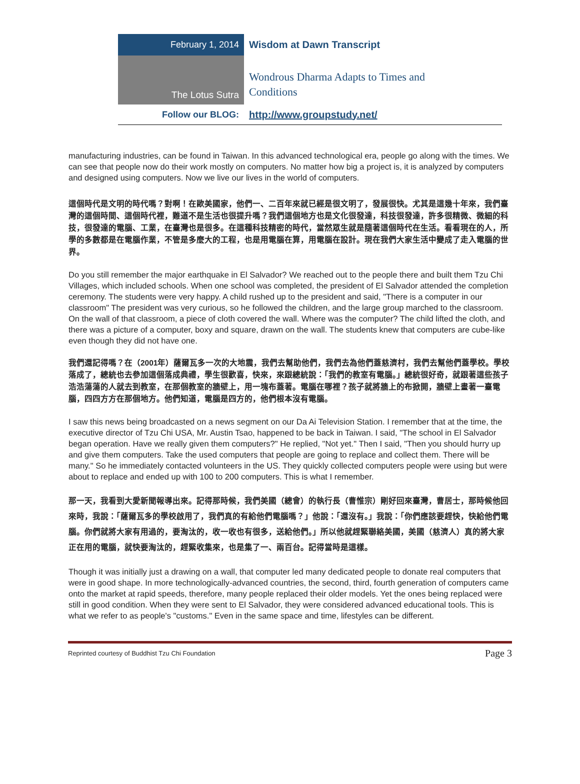February 1, 2014
Wisdom at Dawn Transcript
The Lotus Sutra
Wondrous Dharma Adapts to Times and
Conditions
Follow our BLOG: http://www.groupstudy.net/
manufacturing industries, can be found in Taiwan. In this advanced technological era, people go along with the times. We can see that people now do their work mostly on computers. No matter how big a project is, it is analyzed by computers and designed using computers. Now we live our lives in the world of computers.
這個時代是文明的時代嗎？對啊！在歐美國家，他們一、二百年來就已經是很文明了，發展很快。尤其是這幾十年來，我們臺灣的這個時間、這個時代裡，難道不是生活也很提升嗎？我們這個地方也是文化很發達，科技很發達，許多很精微、微細的科技，很發達的電腦、工業，在臺灣也是很多。在這種科技精密的時代，當然眾生就是隨著這個時代在生活。看看現在的人，所學的多數都是在電腦作業，不管是多麼大的工程，也是用電腦在算，用電腦在設計。現在我們大家生活中變成了走入電腦的世界。
Do you still remember the major earthquake in El Salvador? We reached out to the people there and built them Tzu Chi Villages, which included schools. When one school was completed, the president of El Salvador attended the completion ceremony. The students were very happy. A child rushed up to the president and said, "There is a computer in our classroom" The president was very curious, so he followed the children, and the large group marched to the classroom. On the wall of that classroom, a piece of cloth covered the wall. Where was the computer? The child lifted the cloth, and there was a picture of a computer, boxy and square, drawn on the wall. The students knew that computers are cube-like even though they did not have one.
我們還記得嗎？在（2001年）薩爾瓦多一次的大地震，我們去幫助他們，我們去為他們蓋慈濟村，我們去幫他們蓋學校。學校落成了，總統也去參加這個落成典禮，學生很歡喜，快來，來跟總統說：「我們的教室有電腦。」總統很好奇，就跟著這些孩子浩浩蕩蕩的人就去到教室，在那個教室的牆壁上，用一塊布蓋著。電腦在哪裡？孩子就將牆上的布掀開，牆壁上畫著一臺電腦，四四方方在那個地方。他們知道，電腦是四方的，他們根本沒有電腦。
I saw this news being broadcasted on a news segment on our Da Ai Television Station. I remember that at the time, the executive director of Tzu Chi USA, Mr. Austin Tsao, happened to be back in Taiwan. I said, "The school in El Salvador began operation. Have we really given them computers?" He replied, "Not yet." Then I said, "Then you should hurry up and give them computers. Take the used computers that people are going to replace and collect them. There will be many." So he immediately contacted volunteers in the US. They quickly collected computers people were using but were about to replace and ended up with 100 to 200 computers. This is what I remember.
那一天，我看到大愛新聞報導出來。記得那時候，我們美國（總會）的執行長（曹惟宗）剛好回來臺灣，曹居士，那時候他回來時，我說：「薩爾瓦多的學校啟用了，我們真的有給他們電腦嗎？」他說：「還沒有。」我說：「你們應該要趕快，快給他們電腦。你們就將大家有用過的，要淘汰的，收一收也有很多，送給他們。」所以他就趕緊聯絡美國，美國（慈濟人）真的將大家正在用的電腦，就快要淘汰的，趕緊收集來，也是集了一、兩百台。記得當時是這樣。
Though it was initially just a drawing on a wall, that computer led many dedicated people to donate real computers that were in good shape. In more technologically-advanced countries, the second, third, fourth generation of computers came onto the market at rapid speeds, therefore, many people replaced their older models. Yet the ones being replaced were still in good condition. When they were sent to El Salvador, they were considered advanced educational tools. This is what we refer to as people's "customs." Even in the same space and time, lifestyles can be different.
Reprinted courtesy of Buddhist Tzu Chi Foundation Page 3